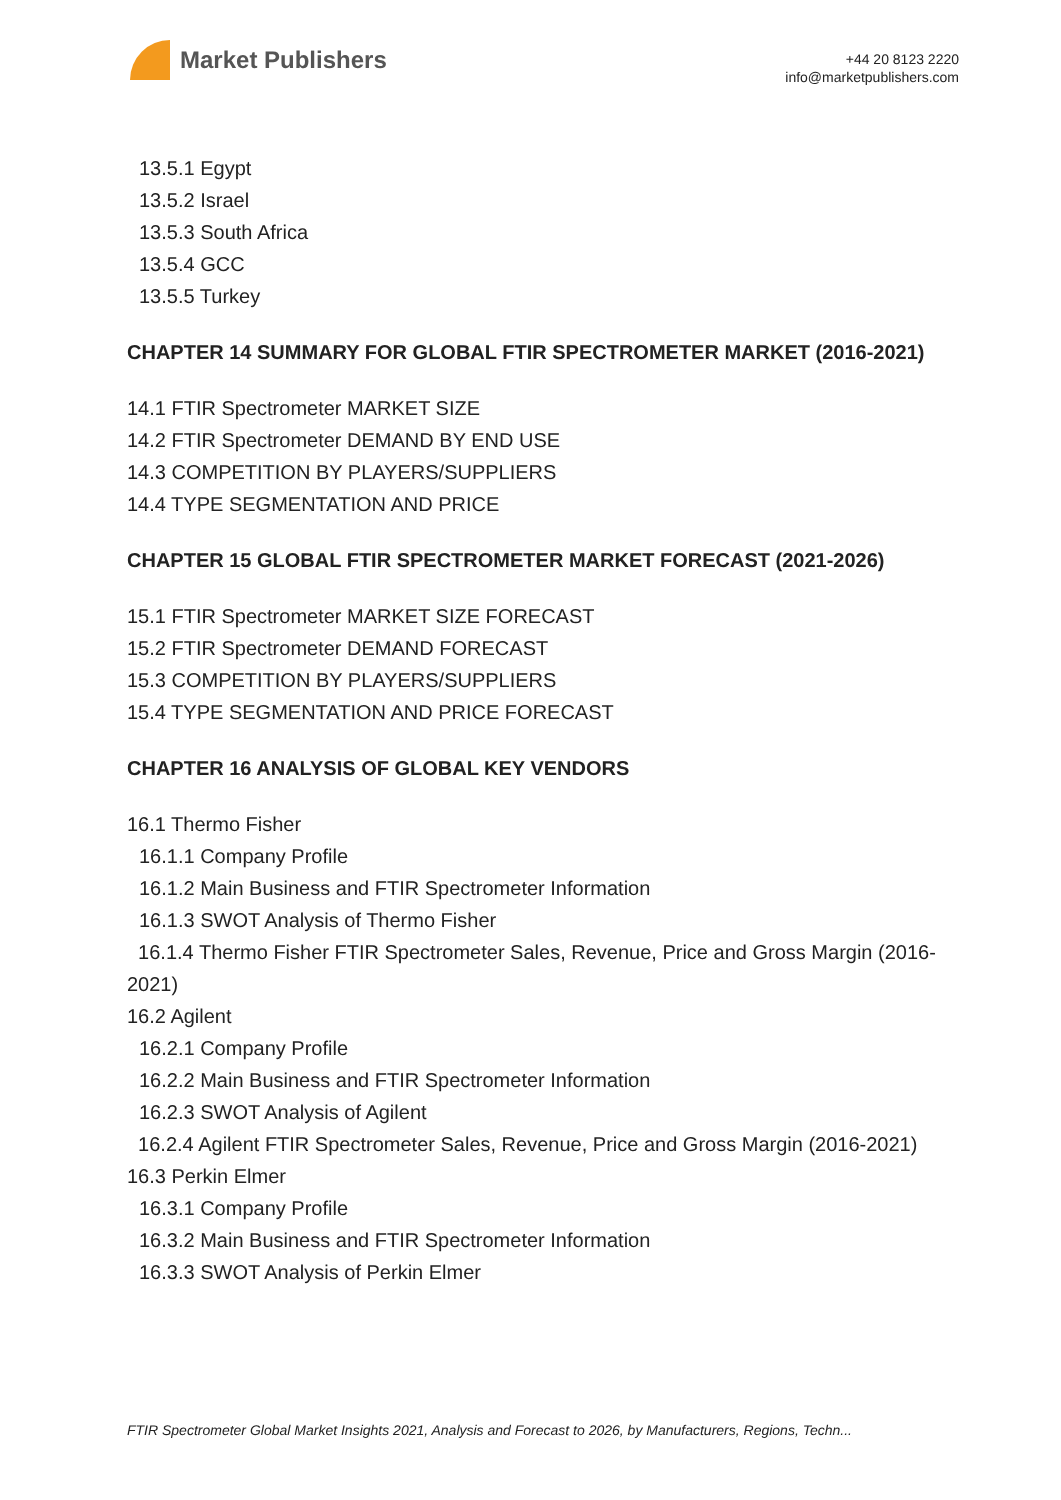Market Publishers
+44 20 8123 2220
info@marketpublishers.com
13.5.1 Egypt
13.5.2 Israel
13.5.3 South Africa
13.5.4 GCC
13.5.5 Turkey
CHAPTER 14 SUMMARY FOR GLOBAL FTIR SPECTROMETER MARKET (2016-2021)
14.1 FTIR Spectrometer MARKET SIZE
14.2 FTIR Spectrometer DEMAND BY END USE
14.3 COMPETITION BY PLAYERS/SUPPLIERS
14.4 TYPE SEGMENTATION AND PRICE
CHAPTER 15 GLOBAL FTIR SPECTROMETER MARKET FORECAST (2021-2026)
15.1 FTIR Spectrometer MARKET SIZE FORECAST
15.2 FTIR Spectrometer DEMAND FORECAST
15.3 COMPETITION BY PLAYERS/SUPPLIERS
15.4 TYPE SEGMENTATION AND PRICE FORECAST
CHAPTER 16 ANALYSIS OF GLOBAL KEY VENDORS
16.1 Thermo Fisher
16.1.1 Company Profile
16.1.2 Main Business and FTIR Spectrometer Information
16.1.3 SWOT Analysis of Thermo Fisher
16.1.4 Thermo Fisher FTIR Spectrometer Sales, Revenue, Price and Gross Margin (2016-2021)
16.2 Agilent
16.2.1 Company Profile
16.2.2 Main Business and FTIR Spectrometer Information
16.2.3 SWOT Analysis of Agilent
16.2.4 Agilent FTIR Spectrometer Sales, Revenue, Price and Gross Margin (2016-2021)
16.3 Perkin Elmer
16.3.1 Company Profile
16.3.2 Main Business and FTIR Spectrometer Information
16.3.3 SWOT Analysis of Perkin Elmer
FTIR Spectrometer Global Market Insights 2021, Analysis and Forecast to 2026, by Manufacturers, Regions, Techn...